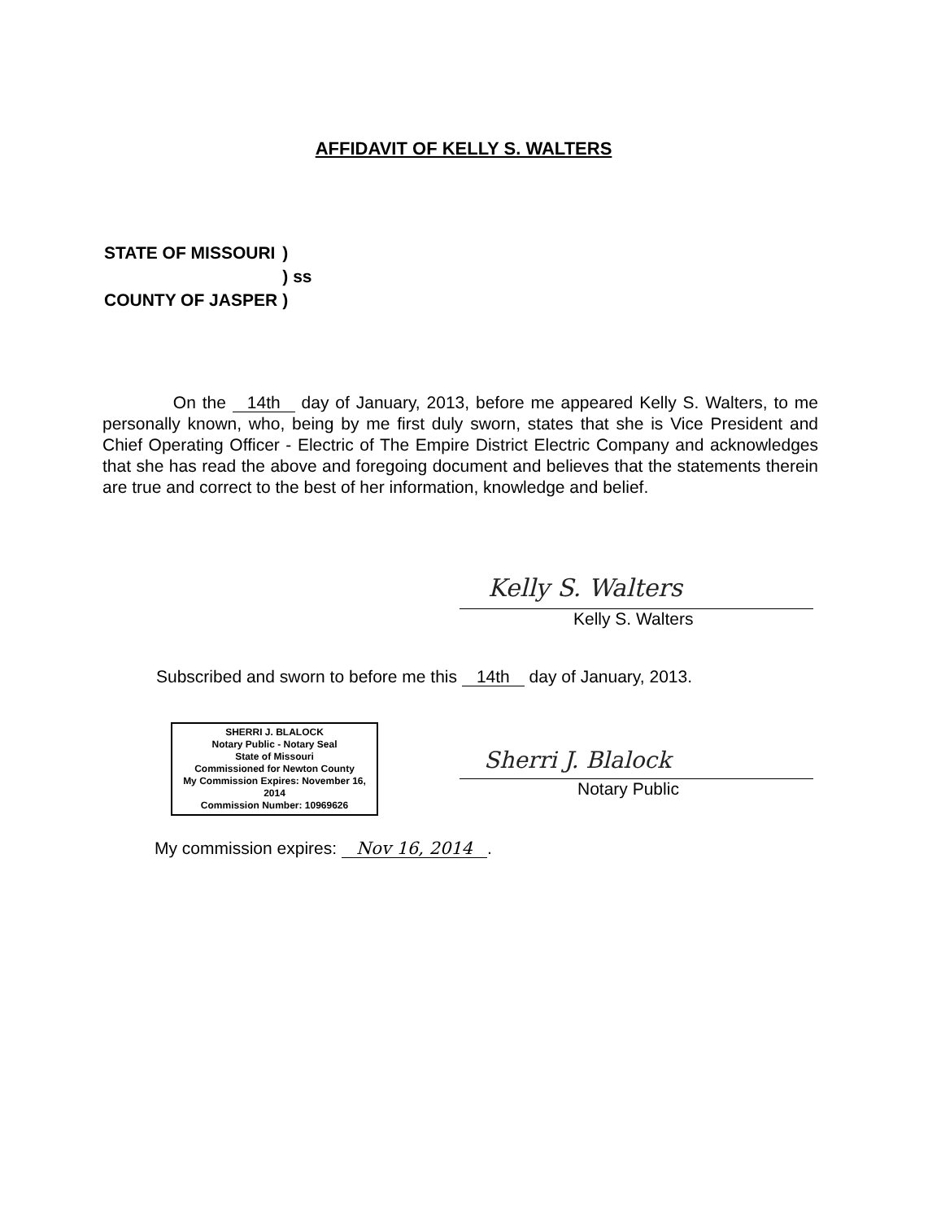AFFIDAVIT OF KELLY S. WALTERS
| STATE OF MISSOURI | ) | |
| | ) | ss |
| COUNTY OF JASPER | ) | |
On the 14th day of January, 2013, before me appeared Kelly S. Walters, to me personally known, who, being by me first duly sworn, states that she is Vice President and Chief Operating Officer - Electric of The Empire District Electric Company and acknowledges that she has read the above and foregoing document and believes that the statements therein are true and correct to the best of her information, knowledge and belief.
Kelly S. Walters
Kelly S. Walters
Subscribed and sworn to before me this 14th day of January, 2013.
SHERRI J. BLALOCK
Notary Public - Notary Seal
State of Missouri
Commissioned for Newton County
My Commission Expires: November 16, 2014
Commission Number: 10969626
Sherri J. Blalock
Notary Public
My commission expires: Nov 16, 2014.